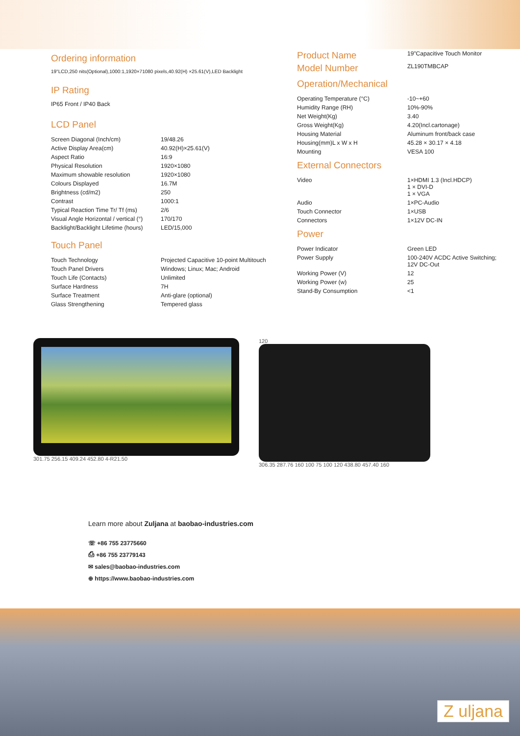Ordering information
19"LCD,250 nits(Optional),1000:1,1920×71080 pixels,40.92(H) ×25.61(V),LED Backlight
IP Rating
IP65 Front / IP40 Back
LCD Panel
| Screen Diagonal (Inch/cm) | 19/48.26 |
| Active Display Area(cm) | 40.92(H)×25.61(V) |
| Aspect Ratio | 16:9 |
| Physical Resolution | 1920×1080 |
| Maximum showable resolution | 1920×1080 |
| Colours Displayed | 16.7M |
| Brightness (cd/m2) | 250 |
| Contrast | 1000:1 |
| Typical Reaction Time Tr/ Tf (ms) | 2/6 |
| Visual Angle Horizontal / vertical (°) | 170/170 |
| Backlight/Backlight Lifetime (hours) | LED/15,000 |
Touch Panel
| Touch Technology | Projected Capacitive 10-point Multitouch |
| Touch Panel Drivers | Windows; Linux; Mac; Android |
| Touch Life (Contacts) | Unlimited |
| Surface Hardness | 7H |
| Surface Treatment | Anti-glare (optional) |
| Glass Strengthening | Tempered glass |
| Product Name | 19"Capacitive Touch Monitor |
| Model Number | ZL190TMBCAP |
Operation/Mechanical
| Operating Temperature (°C) | -10~+60 |
| Humidity Range (RH) | 10%-90% |
| Net Weight(Kg) | 3.40 |
| Gross Weight(Kg) | 4.20(Incl.cartonage) |
| Housing Material | Aluminum front/back case |
| Housing(mm)L x W x H | 45.28 × 30.17 × 4.18 |
| Mounting | VESA 100 |
External Connectors
| Video | 1×HDMI 1.3 (Incl.HDCP) 1 × DVI-D 1 × VGA |
| Audio | 1×PC-Audio |
| Touch Connector | 1×USB |
| Connectors | 1×12V DC-IN |
Power
| Power Indicator | Green LED |
| Power Supply | 100-240V ACDC Active Switching; 12V DC-Out |
| Working Power (V) | 12 |
| Working Power (w) | 25 |
| Stand-By Consumption | <1 |
301.75 256.15 409.24 452.80 4-R21.50
120
306.35 287.76 160 100 75 100 120 438.80 457.40 160
Learn more about Zuljana at baobao-industries.com
☏ +86 755 23775660
⎙ +86 755 23779143
✉ sales@baobao-industries.com
⊕ https://www.baobao-industries.com
Z uljana